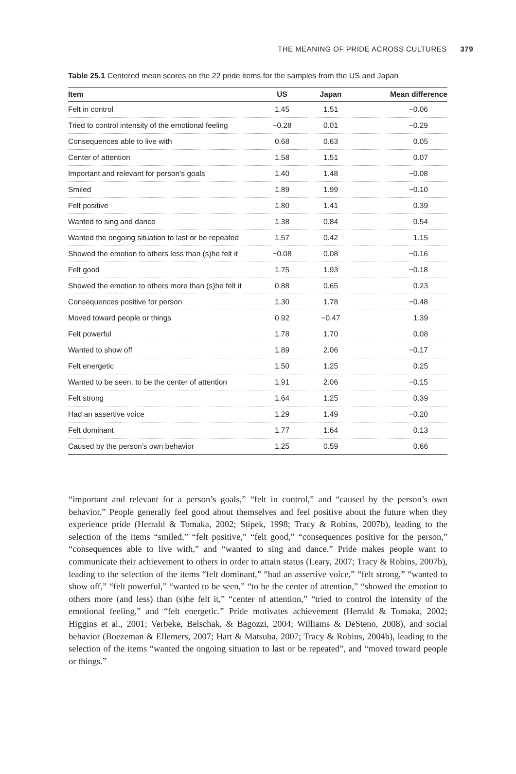THE MEANING OF PRIDE ACROSS CULTURES 379
Table 25.1 Centered mean scores on the 22 pride items for the samples from the US and Japan
| Item | US | Japan | Mean difference |
| --- | --- | --- | --- |
| Felt in control | 1.45 | 1.51 | −0.06 |
| Tried to control intensity of the emotional feeling | −0.28 | 0.01 | −0.29 |
| Consequences able to live with | 0.68 | 0.63 | 0.05 |
| Center of attention | 1.58 | 1.51 | 0.07 |
| Important and relevant for person’s goals | 1.40 | 1.48 | −0.08 |
| Smiled | 1.89 | 1.99 | −0.10 |
| Felt positive | 1.80 | 1.41 | 0.39 |
| Wanted to sing and dance | 1.38 | 0.84 | 0.54 |
| Wanted the ongoing situation to last or be repeated | 1.57 | 0.42 | 1.15 |
| Showed the emotion to others less than (s)he felt it | −0.08 | 0.08 | −0.16 |
| Felt good | 1.75 | 1.93 | −0.18 |
| Showed the emotion to others more than (s)he felt it | 0.88 | 0.65 | 0.23 |
| Consequences positive for person | 1.30 | 1.78 | −0.48 |
| Moved toward people or things | 0.92 | −0.47 | 1.39 |
| Felt powerful | 1.78 | 1.70 | 0.08 |
| Wanted to show off | 1.89 | 2.06 | −0.17 |
| Felt energetic | 1.50 | 1.25 | 0.25 |
| Wanted to be seen, to be the center of attention | 1.91 | 2.06 | −0.15 |
| Felt strong | 1.64 | 1.25 | 0.39 |
| Had an assertive voice | 1.29 | 1.49 | −0.20 |
| Felt dominant | 1.77 | 1.64 | 0.13 |
| Caused by the person’s own behavior | 1.25 | 0.59 | 0.66 |
“important and relevant for a person’s goals,” “felt in control,” and “caused by the person’s own behavior.” People generally feel good about themselves and feel positive about the future when they experience pride (Herrald & Tomaka, 2002; Stipek, 1998; Tracy & Robins, 2007b), leading to the selection of the items “smiled,” “felt positive,” “felt good,” “consequences positive for the person,” “consequences able to live with,” and “wanted to sing and dance.” Pride makes people want to communicate their achievement to others in order to attain status (Leary, 2007; Tracy & Robins, 2007b), leading to the selection of the items “felt dominant,” “had an assertive voice,” “felt strong,” “wanted to show off,” “felt powerful,” “wanted to be seen,” “to be the center of attention,” “showed the emotion to others more (and less) than (s)he felt it,” “center of attention,” “tried to control the intensity of the emotional feeling,” and “felt energetic.” Pride motivates achievement (Herrald & Tomaka, 2002; Higgins et al., 2001; Verbeke, Belschak, & Bagozzi, 2004; Williams & DeSteno, 2008), and social behavior (Boezeman & Ellemers, 2007; Hart & Matsuba, 2007; Tracy & Robins, 2004b), leading to the selection of the items “wanted the ongoing situation to last or be repeated”, and “moved toward people or things.”